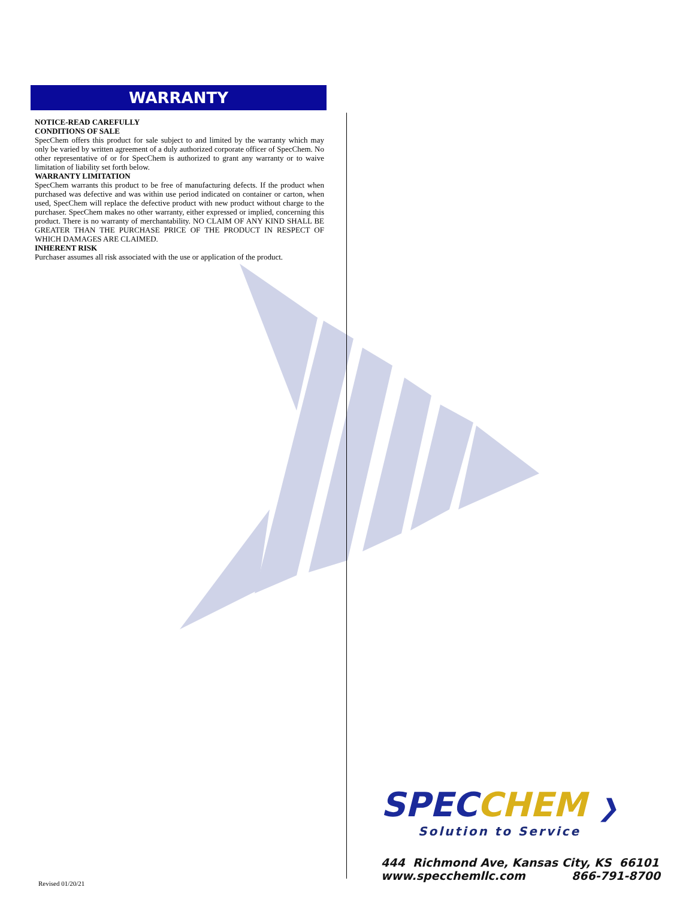WARRANTY
NOTICE-READ CAREFULLY
CONDITIONS OF SALE
SpecChem offers this product for sale subject to and limited by the warranty which may only be varied by written agreement of a duly authorized corporate officer of SpecChem. No other representative of or for SpecChem is authorized to grant any warranty or to waive limitation of liability set forth below.
WARRANTY LIMITATION
SpecChem warrants this product to be free of manufacturing defects. If the product when purchased was defective and was within use period indicated on container or carton, when used, SpecChem will replace the defective product with new product without charge to the purchaser. SpecChem makes no other warranty, either expressed or implied, concerning this product. There is no warranty of merchantability. NO CLAIM OF ANY KIND SHALL BE GREATER THAN THE PURCHASE PRICE OF THE PRODUCT IN RESPECT OF WHICH DAMAGES ARE CLAIMED.
INHERENT RISK
Purchaser assumes all risk associated with the use or application of the product.
SPEC CHEM ❯
Solution to Service
444 Richmond Ave, Kansas City, KS 66101
www.specchemllc.com 866-791-8700
Revised 01/20/21